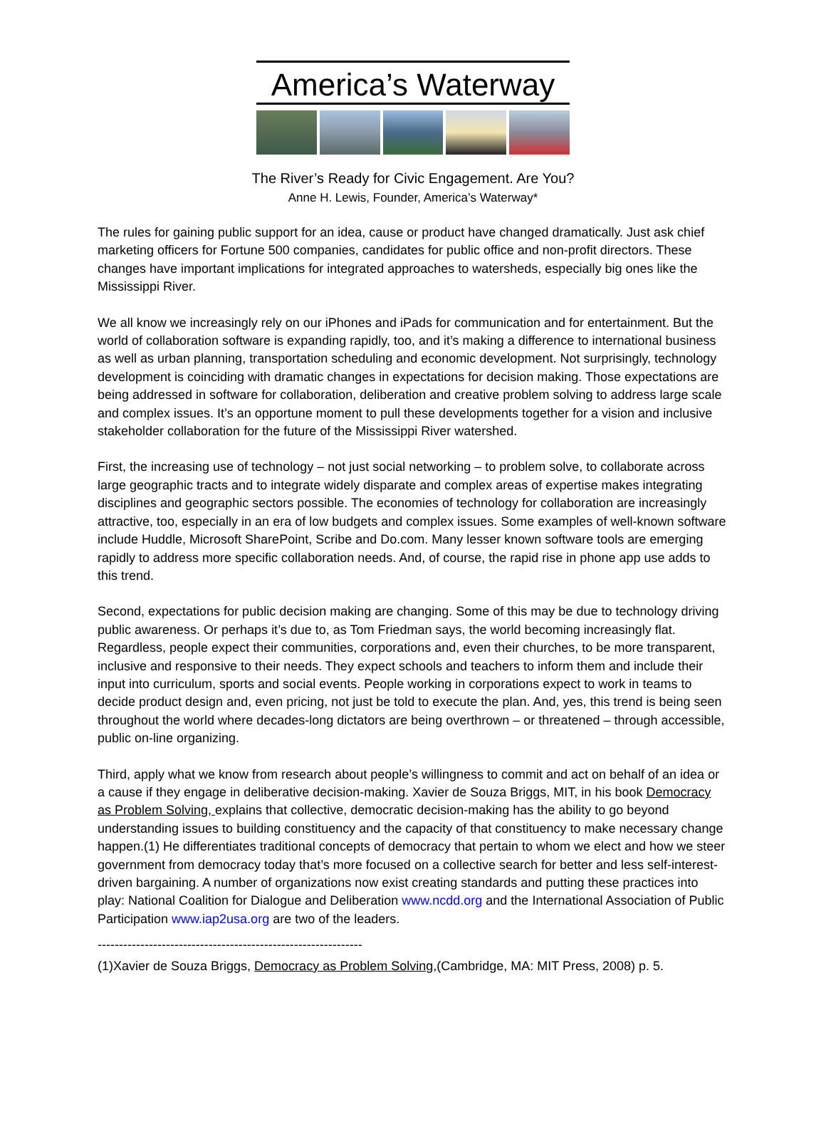America’s Waterway
The River’s Ready for Civic Engagement. Are You?
Anne H. Lewis, Founder, America’s Waterway*
The rules for gaining public support for an idea, cause or product have changed dramatically. Just ask chief marketing officers for Fortune 500 companies, candidates for public office and non-profit directors. These changes have important implications for integrated approaches to watersheds, especially big ones like the Mississippi River.
We all know we increasingly rely on our iPhones and iPads for communication and for entertainment. But the world of collaboration software is expanding rapidly, too, and it’s making a difference to international business as well as urban planning, transportation scheduling and economic development. Not surprisingly, technology development is coinciding with dramatic changes in expectations for decision making. Those expectations are being addressed in software for collaboration, deliberation and creative problem solving to address large scale and complex issues. It’s an opportune moment to pull these developments together for a vision and inclusive stakeholder collaboration for the future of the Mississippi River watershed.
First, the increasing use of technology – not just social networking – to problem solve, to collaborate across large geographic tracts and to integrate widely disparate and complex areas of expertise makes integrating disciplines and geographic sectors possible. The economies of technology for collaboration are increasingly attractive, too, especially in an era of low budgets and complex issues. Some examples of well-known software include Huddle, Microsoft SharePoint, Scribe and Do.com. Many lesser known software tools are emerging rapidly to address more specific collaboration needs. And, of course, the rapid rise in phone app use adds to this trend.
Second, expectations for public decision making are changing. Some of this may be due to technology driving public awareness. Or perhaps it’s due to, as Tom Friedman says, the world becoming increasingly flat. Regardless, people expect their communities, corporations and, even their churches, to be more transparent, inclusive and responsive to their needs. They expect schools and teachers to inform them and include their input into curriculum, sports and social events. People working in corporations expect to work in teams to decide product design and, even pricing, not just be told to execute the plan. And, yes, this trend is being seen throughout the world where decades-long dictators are being overthrown – or threatened – through accessible, public on-line organizing.
Third, apply what we know from research about people’s willingness to commit and act on behalf of an idea or a cause if they engage in deliberative decision-making. Xavier de Souza Briggs, MIT, in his book Democracy as Problem Solving, explains that collective, democratic decision-making has the ability to go beyond understanding issues to building constituency and the capacity of that constituency to make necessary change happen.(1) He differentiates traditional concepts of democracy that pertain to whom we elect and how we steer government from democracy today that’s more focused on a collective search for better and less self-interest-driven bargaining. A number of organizations now exist creating standards and putting these practices into play: National Coalition for Dialogue and Deliberation www.ncdd.org and the International Association of Public Participation www.iap2usa.org are two of the leaders.
--------------------------------------------------------------
(1)Xavier de Souza Briggs, Democracy as Problem Solving,(Cambridge, MA: MIT Press, 2008) p. 5.